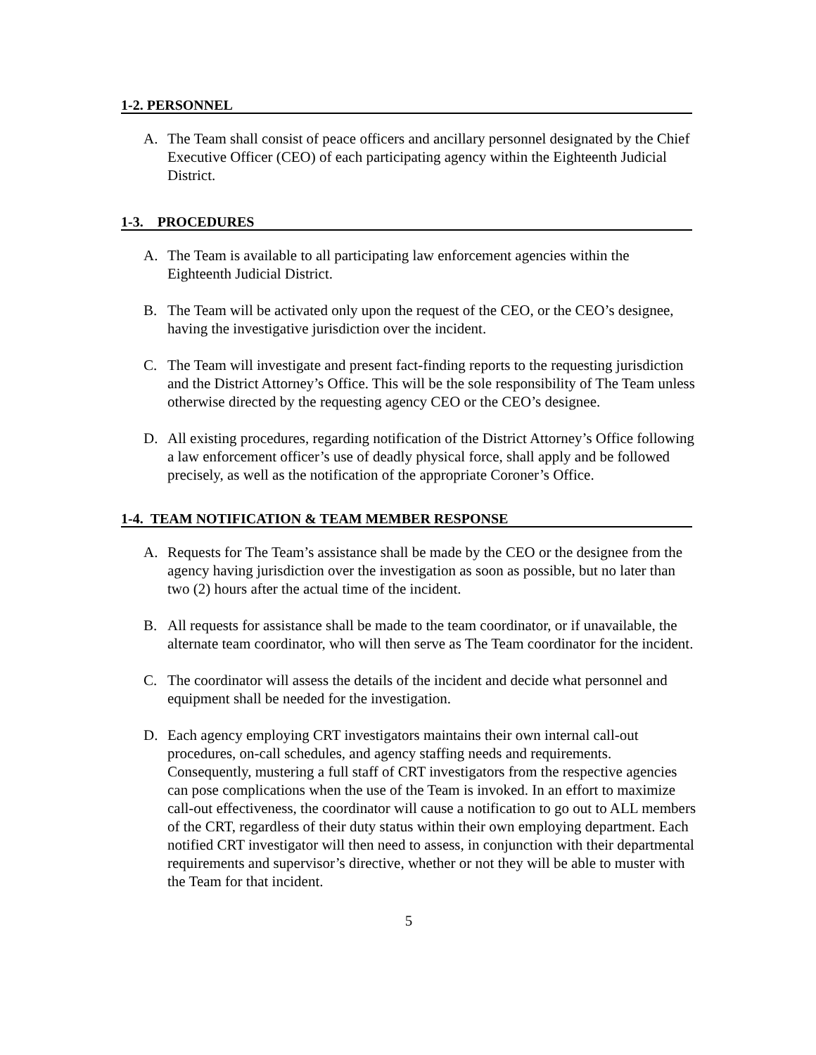1-2. PERSONNEL
A. The Team shall consist of peace officers and ancillary personnel designated by the Chief Executive Officer (CEO) of each participating agency within the Eighteenth Judicial District.
1-3. PROCEDURES
A. The Team is available to all participating law enforcement agencies within the Eighteenth Judicial District.
B. The Team will be activated only upon the request of the CEO, or the CEO’s designee, having the investigative jurisdiction over the incident.
C. The Team will investigate and present fact-finding reports to the requesting jurisdiction and the District Attorney’s Office. This will be the sole responsibility of The Team unless otherwise directed by the requesting agency CEO or the CEO’s designee.
D. All existing procedures, regarding notification of the District Attorney’s Office following a law enforcement officer’s use of deadly physical force, shall apply and be followed precisely, as well as the notification of the appropriate Coroner’s Office.
1-4. TEAM NOTIFICATION & TEAM MEMBER RESPONSE
A. Requests for The Team’s assistance shall be made by the CEO or the designee from the agency having jurisdiction over the investigation as soon as possible, but no later than two (2) hours after the actual time of the incident.
B. All requests for assistance shall be made to the team coordinator, or if unavailable, the alternate team coordinator, who will then serve as The Team coordinator for the incident.
C. The coordinator will assess the details of the incident and decide what personnel and equipment shall be needed for the investigation.
D. Each agency employing CRT investigators maintains their own internal call-out procedures, on-call schedules, and agency staffing needs and requirements. Consequently, mustering a full staff of CRT investigators from the respective agencies can pose complications when the use of the Team is invoked. In an effort to maximize call-out effectiveness, the coordinator will cause a notification to go out to ALL members of the CRT, regardless of their duty status within their own employing department. Each notified CRT investigator will then need to assess, in conjunction with their departmental requirements and supervisor’s directive, whether or not they will be able to muster with the Team for that incident.
5